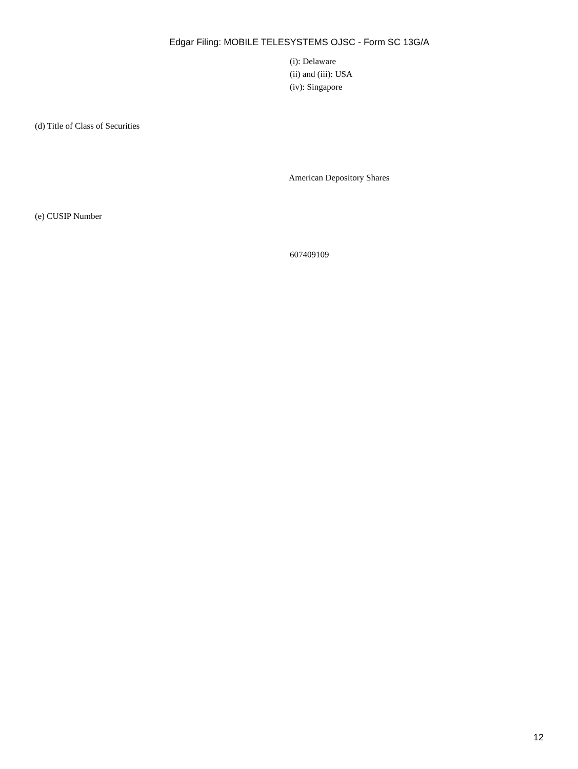Edgar Filing: MOBILE TELESYSTEMS OJSC - Form SC 13G/A
(i): Delaware
(ii) and (iii): USA
(iv): Singapore
(d) Title of Class of Securities
American Depository Shares
(e) CUSIP Number
607409109
12